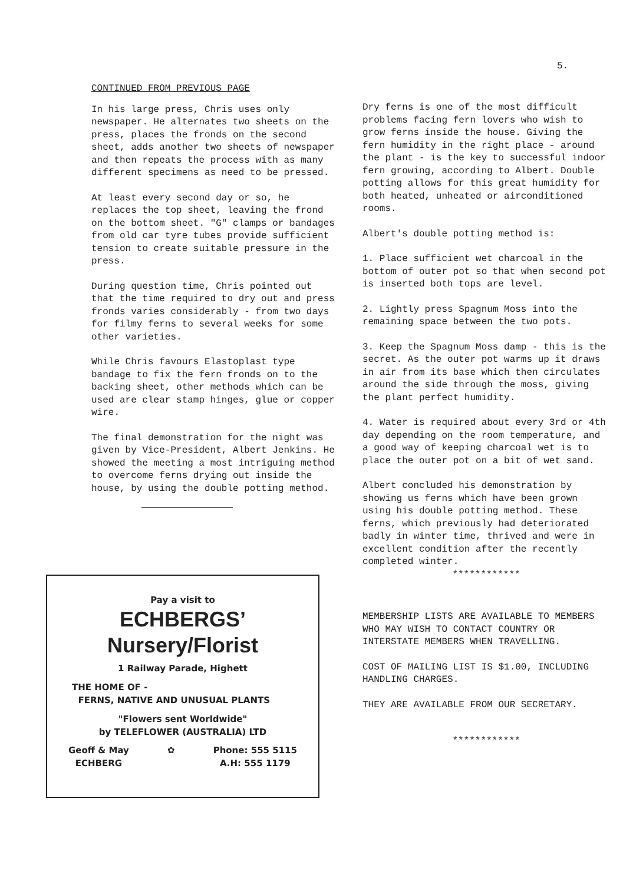5.
CONTINUED FROM PREVIOUS PAGE
In his large press, Chris uses only newspaper. He alternates two sheets on the press, places the fronds on the second sheet, adds another two sheets of newspaper and then repeats the process with as many different specimens as need to be pressed.
At least every second day or so, he replaces the top sheet, leaving the frond on the bottom sheet. "G" clamps or bandages from old car tyre tubes provide sufficient tension to create suitable pressure in the press.
During question time, Chris pointed out that the time required to dry out and press fronds varies considerably - from two days for filmy ferns to several weeks for some other varieties.
While Chris favours Elastoplast type bandage to fix the fern fronds on to the backing sheet, other methods which can be used are clear stamp hinges, glue or copper wire.
The final demonstration for the night was given by Vice-President, Albert Jenkins. He showed the meeting a most intriguing method to overcome ferns drying out inside the house, by using the double potting method.
Pay a visit to
ECHBERGS’
Nursery/Florist
1 Railway Parade, Highett
THE HOME OF -
FERNS, NATIVE AND UNUSUAL PLANTS
"Flowers sent Worldwide"
by TELEFLOWER (AUSTRALIA) LTD
Geoff & May
ECHBERG ✿ Phone: 555 5115
A.H: 555 1179
Dry ferns is one of the most difficult problems facing fern lovers who wish to grow ferns inside the house. Giving the fern humidity in the right place - around the plant - is the key to successful indoor fern growing, according to Albert. Double potting allows for this great humidity for both heated, unheated or airconditioned rooms.
Albert's double potting method is:
1. Place sufficient wet charcoal in the bottom of outer pot so that when second pot is inserted both tops are level.
2. Lightly press Spagnum Moss into the remaining space between the two pots.
3. Keep the Spagnum Moss damp - this is the secret. As the outer pot warms up it draws in air from its base which then circulates around the side through the moss, giving the plant perfect humidity.
4. Water is required about every 3rd or 4th day depending on the room temperature, and a good way of keeping charcoal wet is to place the outer pot on a bit of wet sand.
Albert concluded his demonstration by showing us ferns which have been grown using his double potting method. These ferns, which previously had deteriorated badly in winter time, thrived and were in excellent condition after the recently completed winter.
************
MEMBERSHIP LISTS ARE AVAILABLE TO MEMBERS WHO MAY WISH TO CONTACT COUNTRY OR INTERSTATE MEMBERS WHEN TRAVELLING.
COST OF MAILING LIST IS $1.00, INCLUDING HANDLING CHARGES.
THEY ARE AVAILABLE FROM OUR SECRETARY.
************